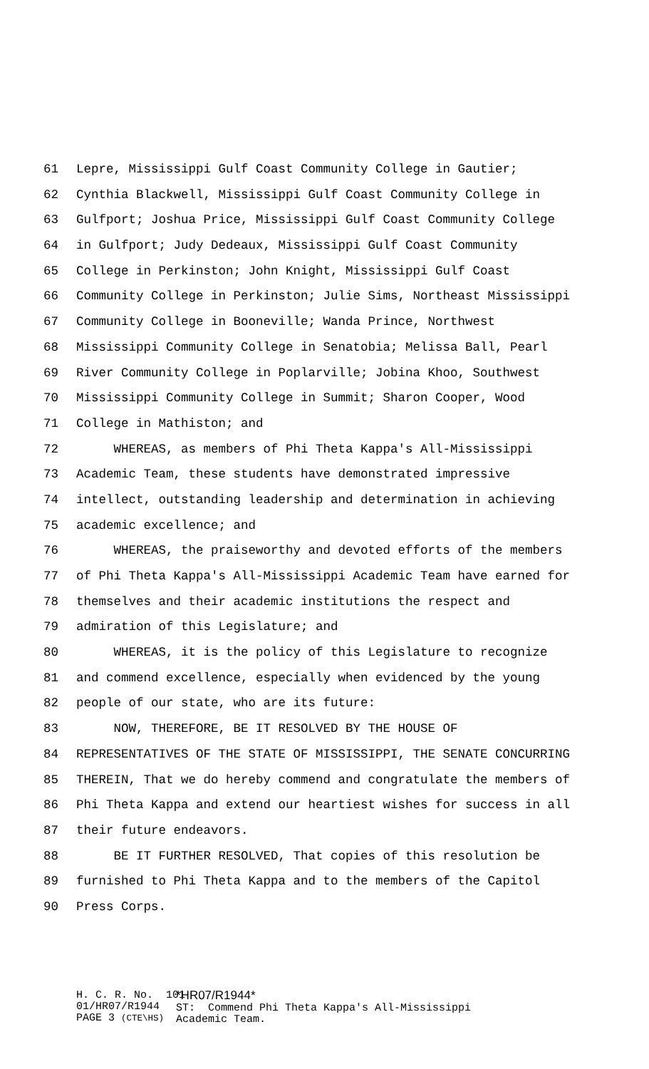61 Lepre, Mississippi Gulf Coast Community College in Gautier;
62 Cynthia Blackwell, Mississippi Gulf Coast Community College in
63 Gulfport; Joshua Price, Mississippi Gulf Coast Community College
64 in Gulfport; Judy Dedeaux, Mississippi Gulf Coast Community
65 College in Perkinston; John Knight, Mississippi Gulf Coast
66 Community College in Perkinston; Julie Sims, Northeast Mississippi
67 Community College in Booneville; Wanda Prince, Northwest
68 Mississippi Community College in Senatobia; Melissa Ball, Pearl
69 River Community College in Poplarville; Jobina Khoo, Southwest
70 Mississippi Community College in Summit; Sharon Cooper, Wood
71 College in Mathiston; and
72 WHEREAS, as members of Phi Theta Kappa's All-Mississippi
73 Academic Team, these students have demonstrated impressive
74 intellect, outstanding leadership and determination in achieving
75 academic excellence; and
76 WHEREAS, the praiseworthy and devoted efforts of the members
77 of Phi Theta Kappa's All-Mississippi Academic Team have earned for
78 themselves and their academic institutions the respect and
79 admiration of this Legislature; and
80 WHEREAS, it is the policy of this Legislature to recognize
81 and commend excellence, especially when evidenced by the young
82 people of our state, who are its future:
83 NOW, THEREFORE, BE IT RESOLVED BY THE HOUSE OF
84 REPRESENTATIVES OF THE STATE OF MISSISSIPPI, THE SENATE CONCURRING
85 THEREIN, That we do hereby commend and congratulate the members of
86 Phi Theta Kappa and extend our heartiest wishes for success in all
87 their future endeavors.
88 BE IT FURTHER RESOLVED, That copies of this resolution be
89 furnished to Phi Theta Kappa and to the members of the Capitol
90 Press Corps.
H. C. R. No. 101 01/HR07/R1944 PAGE 3 (CTE\HS)
*HR07/R1944* ST: Commend Phi Theta Kappa's All-Mississippi Academic Team.